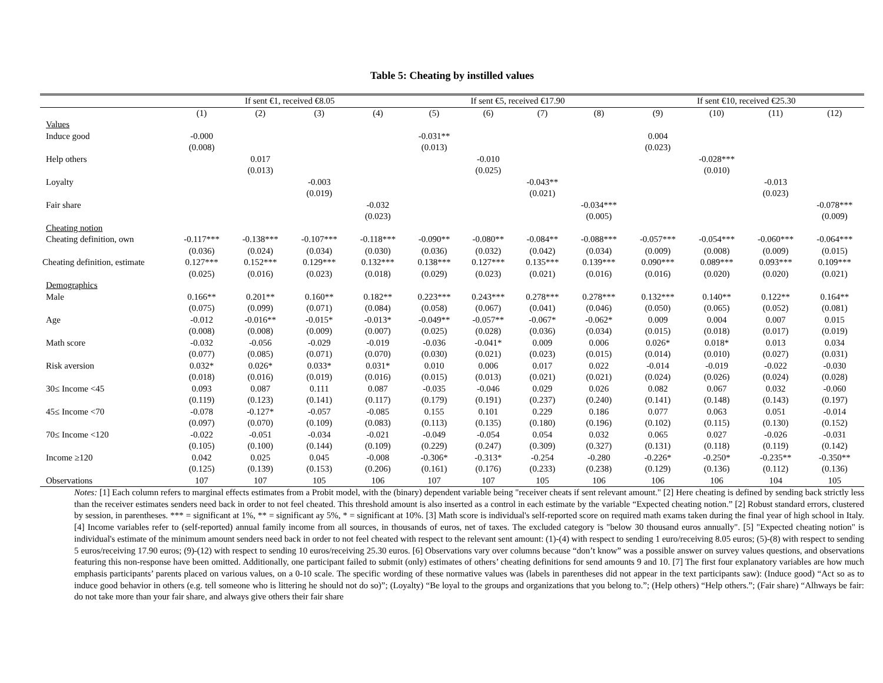Table 5: Cheating by instilled values
| | If sent €1, received €8.05 | | | | If sent €5, received €17.90 | | | | If sent €10, received €25.30 | | | |
| --- | --- | --- | --- | --- | --- | --- | --- | --- | --- | --- | --- | --- |
| | (1) | (2) | (3) | (4) | (5) | (6) | (7) | (8) | (9) | (10) | (11) | (12) |
| Values | | | | | | | | | | | | |
| Induce good | -0.000 | | | | -0.031** | | | | 0.004 | | | |
| | (0.008) | | | | (0.013) | | | | (0.023) | | | |
| Help others | | 0.017 | | | | -0.010 | | | | -0.028*** | | |
| | | (0.013) | | | | (0.025) | | | | (0.010) | | |
| Loyalty | | | -0.003 | | | | -0.043** | | | | -0.013 | |
| | | | (0.019) | | | | (0.021) | | | | (0.023) | |
| Fair share | | | | -0.032 | | | | -0.034*** | | | | -0.078*** |
| | | | | (0.023) | | | | (0.005) | | | | (0.009) |
| Cheating notion | | | | | | | | | | | | |
| Cheating definition, own | -0.117*** | -0.138*** | -0.107*** | -0.118*** | -0.090** | -0.080** | -0.084** | -0.088*** | -0.057*** | -0.054*** | -0.060*** | -0.064*** |
| | (0.036) | (0.024) | (0.034) | (0.030) | (0.036) | (0.032) | (0.042) | (0.034) | (0.009) | (0.008) | (0.009) | (0.015) |
| Cheating definition, estimate | 0.127*** | 0.152*** | 0.129*** | 0.132*** | 0.138*** | 0.127*** | 0.135*** | 0.139*** | 0.090*** | 0.089*** | 0.093*** | 0.109*** |
| | (0.025) | (0.016) | (0.023) | (0.018) | (0.029) | (0.023) | (0.021) | (0.016) | (0.016) | (0.020) | (0.020) | (0.021) |
| Demographics | | | | | | | | | | | | |
| Male | 0.166** | 0.201** | 0.160** | 0.182** | 0.223*** | 0.243*** | 0.278*** | 0.278*** | 0.132*** | 0.140** | 0.122** | 0.164** |
| | (0.075) | (0.099) | (0.071) | (0.084) | (0.058) | (0.067) | (0.041) | (0.046) | (0.050) | (0.065) | (0.052) | (0.081) |
| Age | -0.012 | -0.016** | -0.015* | -0.013* | -0.049** | -0.057** | -0.067* | -0.062* | 0.009 | 0.004 | 0.007 | 0.015 |
| | (0.008) | (0.008) | (0.009) | (0.007) | (0.025) | (0.028) | (0.036) | (0.034) | (0.015) | (0.018) | (0.017) | (0.019) |
| Math score | -0.032 | -0.056 | -0.029 | -0.019 | -0.036 | -0.041* | 0.009 | 0.006 | 0.026* | 0.018* | 0.013 | 0.034 |
| | (0.077) | (0.085) | (0.071) | (0.070) | (0.030) | (0.021) | (0.023) | (0.015) | (0.014) | (0.010) | (0.027) | (0.031) |
| Risk aversion | 0.032* | 0.026* | 0.033* | 0.031* | 0.010 | 0.006 | 0.017 | 0.022 | -0.014 | -0.019 | -0.022 | -0.030 |
| | (0.018) | (0.016) | (0.019) | (0.016) | (0.015) | (0.013) | (0.021) | (0.021) | (0.024) | (0.026) | (0.024) | (0.028) |
| 30≤ Income <45 | 0.093 | 0.087 | 0.111 | 0.087 | -0.035 | -0.046 | 0.029 | 0.026 | 0.082 | 0.067 | 0.032 | -0.060 |
| | (0.119) | (0.123) | (0.141) | (0.117) | (0.179) | (0.191) | (0.237) | (0.240) | (0.141) | (0.148) | (0.143) | (0.197) |
| 45≤ Income <70 | -0.078 | -0.127* | -0.057 | -0.085 | 0.155 | 0.101 | 0.229 | 0.186 | 0.077 | 0.063 | 0.051 | -0.014 |
| | (0.097) | (0.070) | (0.109) | (0.083) | (0.113) | (0.135) | (0.180) | (0.196) | (0.102) | (0.115) | (0.130) | (0.152) |
| 70≤ Income <120 | -0.022 | -0.051 | -0.034 | -0.021 | -0.049 | -0.054 | 0.054 | 0.032 | 0.065 | 0.027 | -0.026 | -0.031 |
| | (0.105) | (0.100) | (0.144) | (0.109) | (0.229) | (0.247) | (0.309) | (0.327) | (0.131) | (0.118) | (0.119) | (0.142) |
| Income ≥120 | 0.042 | 0.025 | 0.045 | -0.008 | -0.306* | -0.313* | -0.254 | -0.280 | -0.226* | -0.250* | -0.235** | -0.350** |
| | (0.125) | (0.139) | (0.153) | (0.206) | (0.161) | (0.176) | (0.233) | (0.238) | (0.129) | (0.136) | (0.112) | (0.136) |
| Observations | 107 | 107 | 105 | 106 | 107 | 107 | 105 | 106 | 106 | 106 | 104 | 105 |
Notes: [1] Each column refers to marginal effects estimates from a Probit model, with the (binary) dependent variable being "receiver cheats if sent relevant amount." [2] Here cheating is defined by sending back strictly less than the receiver estimates senders need back in order to not feel cheated. This threshold amount is also inserted as a control in each estimate by the variable “Expected cheating notion.” [2] Robust standard errors, clustered by session, in parentheses. *** = significant at 1%, ** = significant ay 5%, * = significant at 10%. [3] Math score is individual's self-reported score on required math exams taken during the final year of high school in Italy. [4] Income variables refer to (self-reported) annual family income from all sources, in thousands of euros, net of taxes. The excluded category is "below 30 thousand euros annually". [5] "Expected cheating notion" is individual's estimate of the minimum amount senders need back in order to not feel cheated with respect to the relevant sent amount: (1)-(4) with respect to sending 1 euro/receiving 8.05 euros; (5)-(8) with respect to sending 5 euros/receiving 17.90 euros; (9)-(12) with respect to sending 10 euros/receiving 25.30 euros. [6] Observations vary over columns because “don’t know” was a possible answer on survey values questions, and observations featuring this non-response have been omitted. Additionally, one participant failed to submit (only) estimates of others’ cheating definitions for send amounts 9 and 10. [7] The first four explanatory variables are how much emphasis participants’ parents placed on various values, on a 0-10 scale. The specific wording of these normative values was (labels in parentheses did not appear in the text participants saw): (Induce good) “Act so as to induce good behavior in others (e.g. tell someone who is littering he should not do so)”; (Loyalty) “Be loyal to the groups and organizations that you belong to.”; (Help others) “Help others.”; (Fair share) “Alhways be fair: do not take more than your fair share, and always give others their fair share